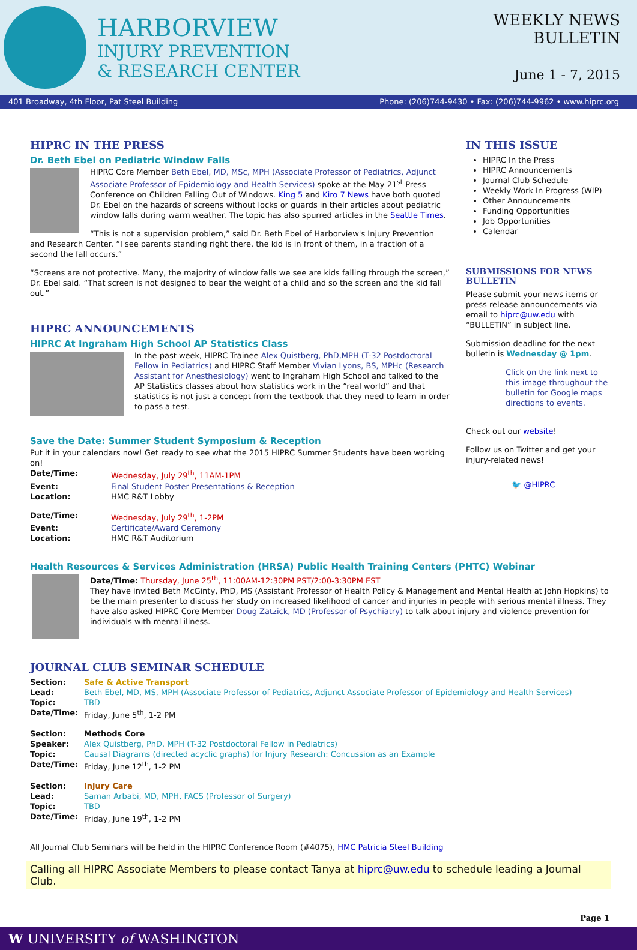HARBORVIEW
INJURY PREVENTION
& RESEARCH CENTER
WEEKLY NEWS
BULLETIN
June 1 - 7, 2015
401 Broadway, 4th Floor, Pat Steel Building Phone: (206)744-9430 • Fax: (206)744-9962 • www.hiprc.org
HIPRC IN THE PRESS
Dr. Beth Ebel on Pediatric Window Falls
HIPRC Core Member Beth Ebel, MD, MSc, MPH (Associate Professor of Pediatrics, Adjunct Associate Professor of Epidemiology and Health Services) spoke at the May 21<sup>st</sup> Press Conference on Children Falling Out of Windows. King 5 and Kiro 7 News have both quoted Dr. Ebel on the hazards of screens without locks or guards in their articles about pediatric window falls during warm weather. The topic has also spurred articles in the Seattle Times.
“This is not a supervision problem,” said Dr. Beth Ebel of Harborview's Injury Prevention and Research Center. “I see parents standing right there, the kid is in front of them, in a fraction of a second the fall occurs.”
“Screens are not protective. Many, the majority of window falls we see are kids falling through the screen,” Dr. Ebel said. “That screen is not designed to bear the weight of a child and so the screen and the kid fall out.”
HIPRC ANNOUNCEMENTS
HIPRC At Ingraham High School AP Statistics Class
In the past week, HIPRC Trainee Alex Quistberg, PhD,MPH (T-32 Postdoctoral Fellow in Pediatrics) and HIPRC Staff Member Vivian Lyons, BS, MPHc (Research Assistant for Anesthesiology) went to Ingraham High School and talked to the AP Statistics classes about how statistics work in the “real world” and that statistics is not just a concept from the textbook that they need to learn in order to pass a test.
Save the Date: Summer Student Symposium & Reception
Put it in your calendars now! Get ready to see what the 2015 HIPRC Summer Students have been working on!
Date/Time: Wednesday, July 29<sup>th</sup>, 11AM-1PM Event: Final Student Poster Presentations & Reception Location: HMC R&T Lobby
Date/Time: Wednesday, July 29<sup>th</sup>, 1-2PM Event: Certificate/Award Ceremony Location: HMC R&T Auditorium
IN THIS ISSUE
HIPRC In the Press
HIPRC Announcements
Journal Club Schedule
Weekly Work In Progress (WIP)
Other Announcements
Funding Opportunities
Job Opportunities
Calendar
SUBMISSIONS FOR NEWS BULLETIN
Please submit your news items or press release announcements via email to hiprc@uw.edu with “BULLETIN” in subject line.
Submission deadline for the next bulletin is Wednesday @ 1pm.
Click on the link next to this image throughout the bulletin for Google maps directions to events.
Check out our website!
Follow us on Twitter and get your injury-related news!
🐦 @HIPRC
Health Resources & Services Administration (HRSA) Public Health Training Centers (PHTC) Webinar
Date/Time: Thursday, June 25<sup>th</sup>, 11:00AM-12:30PM PST/2:00-3:30PM EST
They have invited Beth McGinty, PhD, MS (Assistant Professor of Health Policy & Management and Mental Health at John Hopkins) to be the main presenter to discuss her study on increased likelihood of cancer and injuries in people with serious mental illness. They have also asked HIPRC Core Member Doug Zatzick, MD (Professor of Psychiatry) to talk about injury and violence prevention for individuals with mental illness.
JOURNAL CLUB SEMINAR SCHEDULE
Section: Safe & Active Transport Lead: Beth Ebel, MD, MS, MPH (Associate Professor of Pediatrics, Adjunct Associate Professor of Epidemiology and Health Services) Topic: TBD Date/Time: Friday, June 5<sup>th</sup>, 1-2 PM
Section: Methods Core Speaker: Alex Quistberg, PhD, MPH (T-32 Postdoctoral Fellow in Pediatrics) Topic: Causal Diagrams (directed acyclic graphs) for Injury Research: Concussion as an Example Date/Time: Friday, June 12<sup>th</sup>, 1-2 PM
Section: Injury Care Lead: Saman Arbabi, MD, MPH, FACS (Professor of Surgery) Topic: TBD Date/Time: Friday, June 19<sup>th</sup>, 1-2 PM
All Journal Club Seminars will be held in the HIPRC Conference Room (#4075), HMC Patricia Steel Building
Calling all HIPRC Associate Members to please contact Tanya at hiprc@uw.edu to schedule leading a Journal Club.
Page 1
W UNIVERSITY of WASHINGTON